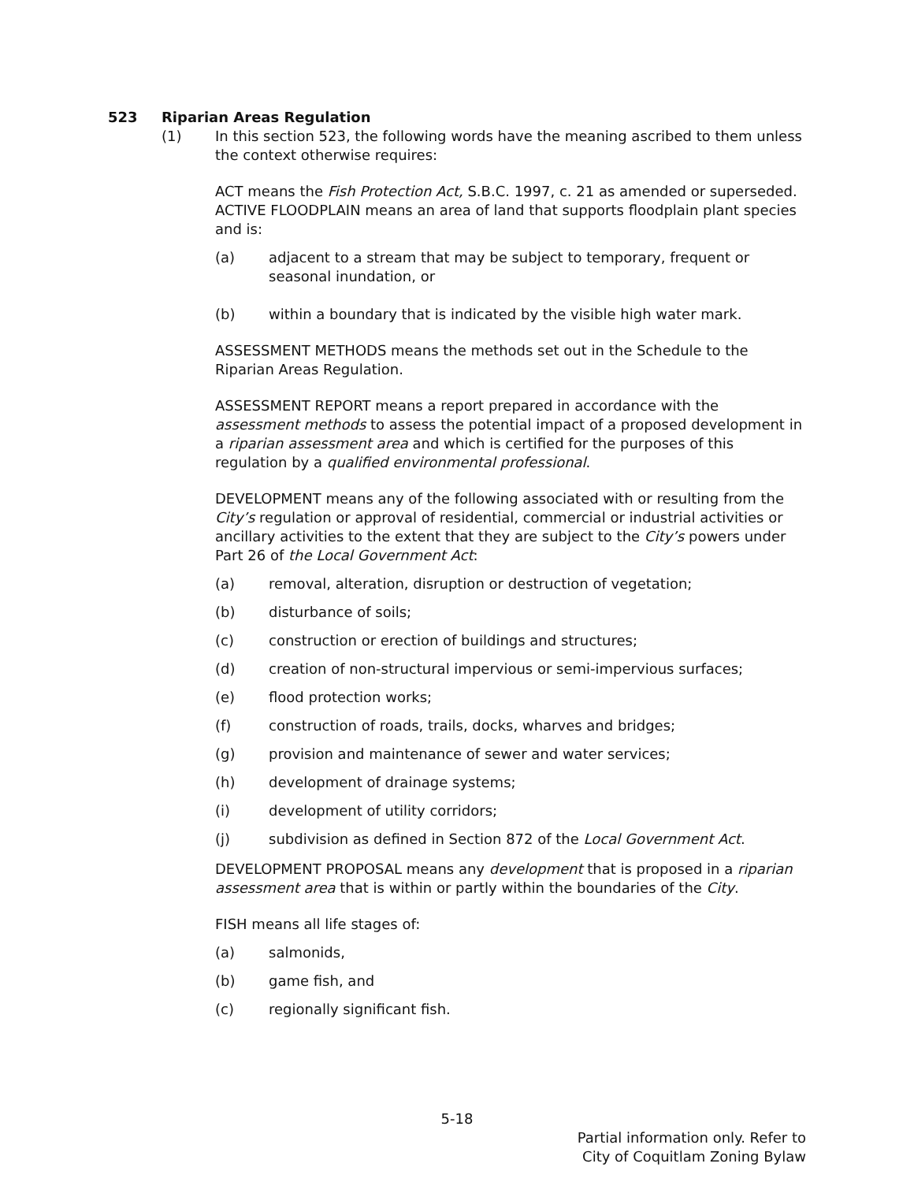523 Riparian Areas Regulation
(1) In this section 523, the following words have the meaning ascribed to them unless the context otherwise requires:
ACT means the Fish Protection Act, S.B.C. 1997, c. 21 as amended or superseded.
ACTIVE FLOODPLAIN means an area of land that supports floodplain plant species and is:
(a) adjacent to a stream that may be subject to temporary, frequent or
seasonal inundation, or
(b) within a boundary that is indicated by the visible high water mark.
ASSESSMENT METHODS means the methods set out in the Schedule to the Riparian Areas Regulation.
ASSESSMENT REPORT means a report prepared in accordance with the assessment methods to assess the potential impact of a proposed development in a riparian assessment area and which is certified for the purposes of this regulation by a qualified environmental professional.
DEVELOPMENT means any of the following associated with or resulting from the City’s regulation or approval of residential, commercial or industrial activities or ancillary activities to the extent that they are subject to the City’s powers under Part 26 of the Local Government Act:
(a) removal, alteration, disruption or destruction of vegetation;
(b) disturbance of soils;
(c) construction or erection of buildings and structures;
(d) creation of non-structural impervious or semi-impervious surfaces;
(e) flood protection works;
(f) construction of roads, trails, docks, wharves and bridges;
(g) provision and maintenance of sewer and water services;
(h) development of drainage systems;
(i) development of utility corridors;
(j) subdivision as defined in Section 872 of the Local Government Act.
DEVELOPMENT PROPOSAL means any development that is proposed in a riparian assessment area that is within or partly within the boundaries of the City.
FISH means all life stages of:
(a) salmonids,
(b) game fish, and
(c) regionally significant fish.
5-18
Partial information only. Refer to
City of Coquitlam Zoning Bylaw